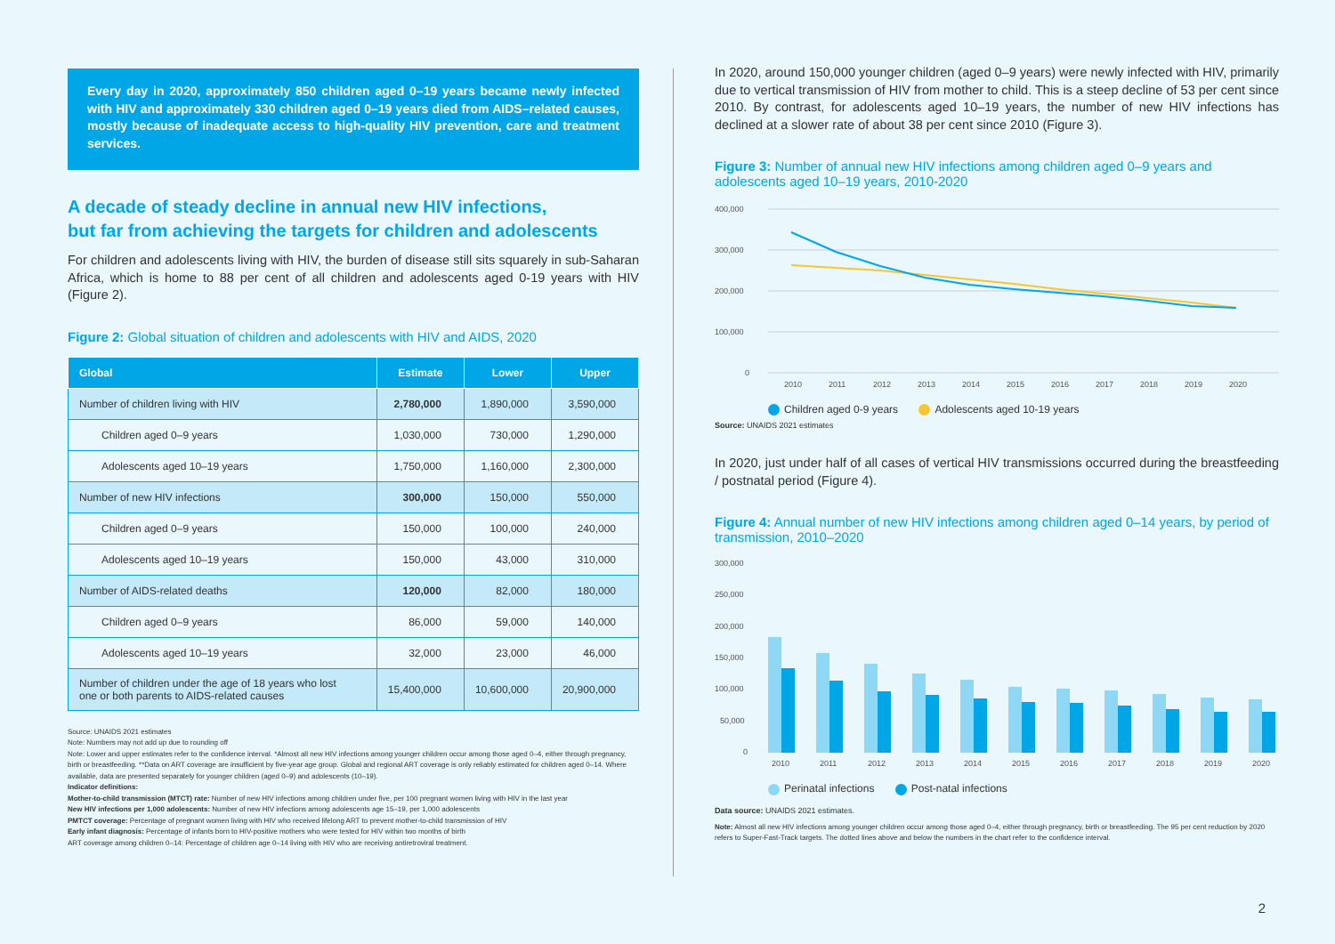Every day in 2020, approximately 850 children aged 0–19 years became newly infected with HIV and approximately 330 children aged 0–19 years died from AIDS–related causes, mostly because of inadequate access to high-quality HIV prevention, care and treatment services.
A decade of steady decline in annual new HIV infections,
but far from achieving the targets for children and adolescents
For children and adolescents living with HIV, the burden of disease still sits squarely in sub-Saharan Africa, which is home to 88 per cent of all children and adolescents aged 0-19 years with HIV (Figure 2).
Figure 2: Global situation of children and adolescents with HIV and AIDS, 2020
| Global | Estimate | Lower | Upper |
| --- | --- | --- | --- |
| Number of children living with HIV | 2,780,000 | 1,890,000 | 3,590,000 |
| Children aged 0–9 years | 1,030,000 | 730,000 | 1,290,000 |
| Adolescents aged 10–19 years | 1,750,000 | 1,160,000 | 2,300,000 |
| Number of new HIV infections | 300,000 | 150,000 | 550,000 |
| Children aged 0–9 years | 150,000 | 100,000 | 240,000 |
| Adolescents aged 10–19 years | 150,000 | 43,000 | 310,000 |
| Number of AIDS-related deaths | 120,000 | 82,000 | 180,000 |
| Children aged 0–9 years | 86,000 | 59,000 | 140,000 |
| Adolescents aged 10–19 years | 32,000 | 23,000 | 46,000 |
| Number of children under the age of 18 years who lost one or both parents to AIDS-related causes | 15,400,000 | 10,600,000 | 20,900,000 |
Source: UNAIDS 2021 estimates
Note: Numbers may not add up due to rounding off
Note: Lower and upper estimates refer to the confidence interval. *Almost all new HIV infections among younger children occur among those aged 0–4, either through pregnancy, birth or breastfeeding. **Data on ART coverage are insufficient by five-year age group. Global and regional ART coverage is only reliably estimated for children aged 0–14. Where available, data are presented separately for younger children (aged 0–9) and adolescents (10–19).
Indicator definitions:
Mother-to-child transmission (MTCT) rate: Number of new HIV infections among children under five, per 100 pregnant women living with HIV in the last year
New HIV infections per 1,000 adolescents: Number of new HIV infections among adolescents age 15–19, per 1,000 adolescents
PMTCT coverage: Percentage of pregnant women living with HIV who received lifelong ART to prevent mother-to-child transmission of HIV
Early infant diagnosis: Percentage of infants born to HIV-positive mothers who were tested for HIV within two months of birth
ART coverage among children 0–14: Percentage of children age 0–14 living with HIV who are receiving antiretroviral treatment.
In 2020, around 150,000 younger children (aged 0–9 years) were newly infected with HIV, primarily due to vertical transmission of HIV from mother to child. This is a steep decline of 53 per cent since 2010. By contrast, for adolescents aged 10–19 years, the number of new HIV infections has declined at a slower rate of about 38 per cent since 2010 (Figure 3).
Figure 3: Number of annual new HIV infections among children aged 0–9 years and adolescents aged 10–19 years, 2010-2020
400,000
300,000
200,000
100,000
0
2010
2011
2012
2013
2014
2015
2016
2017
2018
2019
2020
Children aged 0-9 years Adolescents aged 10-19 years
Source: UNAIDS 2021 estimates
In 2020, just under half of all cases of vertical HIV transmissions occurred during the breastfeeding / postnatal period (Figure 4).
Figure 4: Annual number of new HIV infections among children aged 0–14 years, by period of transmission, 2010–2020
300,000
250,000
200,000
150,000
100,000
50,000
0
2010
2011
2012
2013
2014
2015
2016
2017
2018
2019
2020
Perinatal infections Post-natal infections
Data source: UNAIDS 2021 estimates.
Note: Almost all new HIV infections among younger children occur among those aged 0–4, either through pregnancy, birth or breastfeeding. The 95 per cent reduction by 2020 refers to Super-Fast-Track targets. The dotted lines above and below the numbers in the chart refer to the confidence interval.
2